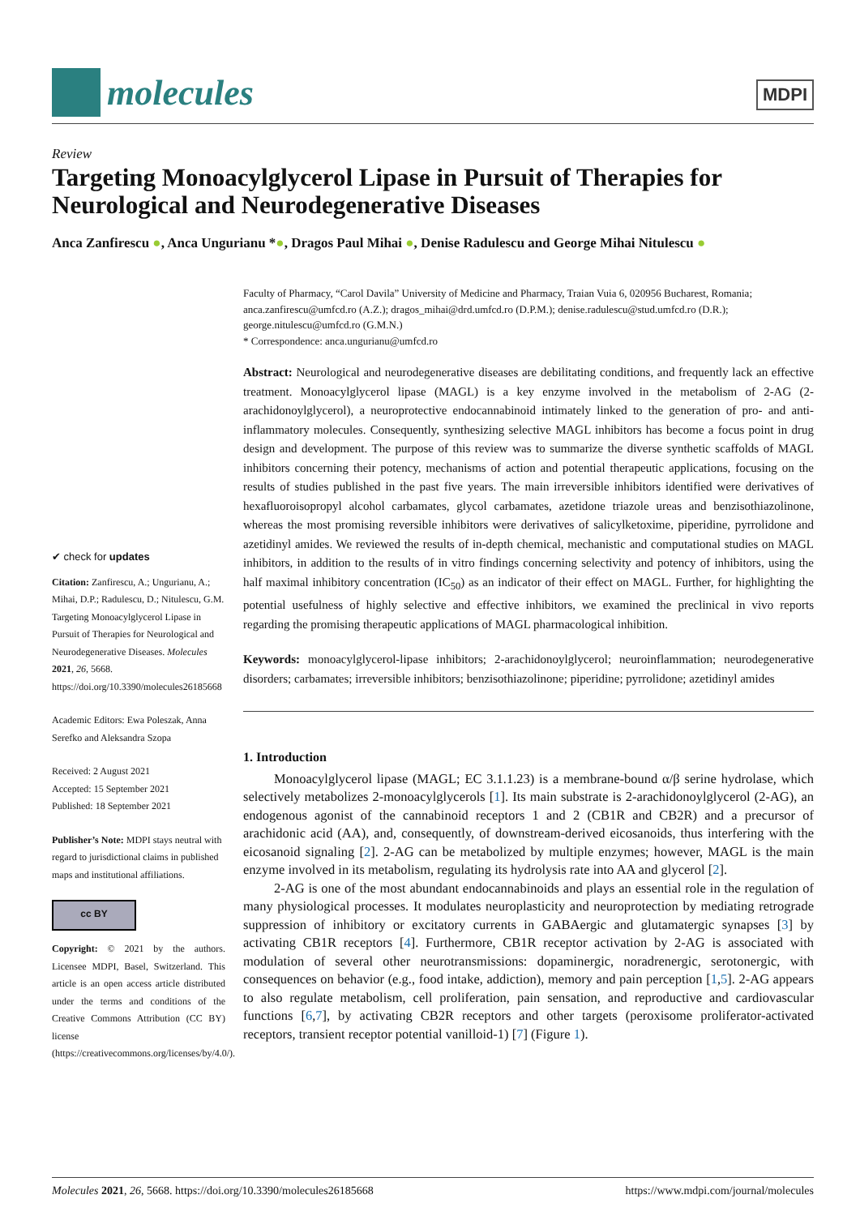molecules
MDPI
Review
Targeting Monoacylglycerol Lipase in Pursuit of Therapies for Neurological and Neurodegenerative Diseases
Anca Zanfirescu ●, Anca Ungurianu *●, Dragos Paul Mihai ●, Denise Radulescu and George Mihai Nitulescu ●
✔ check for updates
Citation: Zanfirescu, A.; Ungurianu, A.; Mihai, D.P.; Radulescu, D.; Nitulescu, G.M. Targeting Monoacylglycerol Lipase in Pursuit of Therapies for Neurological and Neurodegenerative Diseases. Molecules 2021, 26, 5668. https://doi.org/10.3390/molecules26185668
Academic Editors: Ewa Poleszak, Anna Serefko and Aleksandra Szopa
Received: 2 August 2021
Accepted: 15 September 2021
Published: 18 September 2021
Publisher’s Note: MDPI stays neutral with regard to jurisdictional claims in published maps and institutional affiliations.
cc BY
Copyright: © 2021 by the authors. Licensee MDPI, Basel, Switzerland. This article is an open access article distributed under the terms and conditions of the Creative Commons Attribution (CC BY) license (https://creativecommons.org/licenses/by/4.0/).
Faculty of Pharmacy, “Carol Davila” University of Medicine and Pharmacy, Traian Vuia 6, 020956 Bucharest, Romania; anca.zanfirescu@umfcd.ro (A.Z.); dragos_mihai@drd.umfcd.ro (D.P.M.); denise.radulescu@stud.umfcd.ro (D.R.); george.nitulescu@umfcd.ro (G.M.N.)
* Correspondence: anca.ungurianu@umfcd.ro
Abstract: Neurological and neurodegenerative diseases are debilitating conditions, and frequently lack an effective treatment. Monoacylglycerol lipase (MAGL) is a key enzyme involved in the metabolism of 2-AG (2-arachidonoylglycerol), a neuroprotective endocannabinoid intimately linked to the generation of pro- and anti-inflammatory molecules. Consequently, synthesizing selective MAGL inhibitors has become a focus point in drug design and development. The purpose of this review was to summarize the diverse synthetic scaffolds of MAGL inhibitors concerning their potency, mechanisms of action and potential therapeutic applications, focusing on the results of studies published in the past five years. The main irreversible inhibitors identified were derivatives of hexafluoroisopropyl alcohol carbamates, glycol carbamates, azetidone triazole ureas and benzisothiazolinone, whereas the most promising reversible inhibitors were derivatives of salicylketoxime, piperidine, pyrrolidone and azetidinyl amides. We reviewed the results of in-depth chemical, mechanistic and computational studies on MAGL inhibitors, in addition to the results of in vitro findings concerning selectivity and potency of inhibitors, using the half maximal inhibitory concentration (IC<sub>50</sub>) as an indicator of their effect on MAGL. Further, for highlighting the potential usefulness of highly selective and effective inhibitors, we examined the preclinical in vivo reports regarding the promising therapeutic applications of MAGL pharmacological inhibition.
Keywords: monoacylglycerol-lipase inhibitors; 2-arachidonoylglycerol; neuroinflammation; neurodegenerative disorders; carbamates; irreversible inhibitors; benzisothiazolinone; piperidine; pyrrolidone; azetidinyl amides
1. Introduction
Monoacylglycerol lipase (MAGL; EC 3.1.1.23) is a membrane-bound α/β serine hydrolase, which selectively metabolizes 2-monoacylglycerols [1]. Its main substrate is 2-arachidonoylglycerol (2-AG), an endogenous agonist of the cannabinoid receptors 1 and 2 (CB1R and CB2R) and a precursor of arachidonic acid (AA), and, consequently, of downstream-derived eicosanoids, thus interfering with the eicosanoid signaling [2]. 2-AG can be metabolized by multiple enzymes; however, MAGL is the main enzyme involved in its metabolism, regulating its hydrolysis rate into AA and glycerol [2].
2-AG is one of the most abundant endocannabinoids and plays an essential role in the regulation of many physiological processes. It modulates neuroplasticity and neuroprotection by mediating retrograde suppression of inhibitory or excitatory currents in GABAergic and glutamatergic synapses [3] by activating CB1R receptors [4]. Furthermore, CB1R receptor activation by 2-AG is associated with modulation of several other neurotransmissions: dopaminergic, noradrenergic, serotonergic, with consequences on behavior (e.g., food intake, addiction), memory and pain perception [1,5]. 2-AG appears to also regulate metabolism, cell proliferation, pain sensation, and reproductive and cardiovascular functions [6,7], by activating CB2R receptors and other targets (peroxisome proliferator-activated receptors, transient receptor potential vanilloid-1) [7] (Figure 1).
Molecules 2021, 26, 5668. https://doi.org/10.3390/molecules26185668 https://www.mdpi.com/journal/molecules